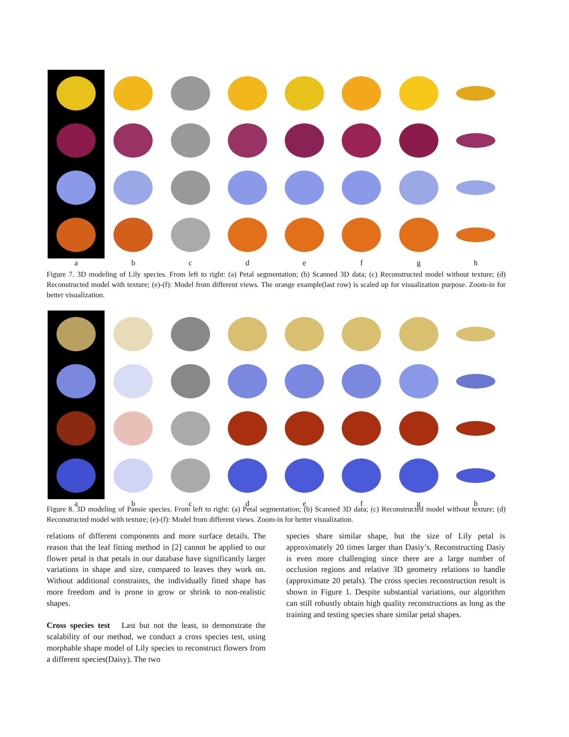a
b
c
d
e
f
g
h
Figure 7. 3D modeling of Lily species. From left to right: (a) Petal segmentation; (b) Scanned 3D data; (c) Reconstructed model without texture; (d) Reconstructed model with texture; (e)-(f): Model from different views. The orange example(last row) is scaled up for visualization purpose. Zoom-in for better visualization.
a
b
c
d
e
f
g
h
Figure 8. 3D modeling of Pansie species. From left to right: (a) Petal segmentation; (b) Scanned 3D data; (c) Reconstructed model without texture; (d) Reconstructed model with texture; (e)-(f): Model from different views. Zoom-in for better visualization.
relations of different components and more surface details. The reason that the leaf fitting method in [2] cannot be applied to our flower petal is that petals in our database have significantly larger variations in shape and size, compared to leaves they work on. Without additional constraints, the individually fitted shape has more freedom and is prone to grow or shrink to non-realistic shapes.
Cross species test Last but not the least, to demonstrate the scalability of our method, we conduct a cross species test, using morphable shape model of Lily species to reconstruct flowers from a different species(Daisy). The two
species share similar shape, but the size of Lily petal is approximately 20 times larger than Dasiy’s. Reconstructing Dasiy is even more challenging since there are a large number of occlusion regions and relative 3D geometry relations to handle (approximate 20 petals). The cross species reconstruction result is shown in Figure 1. Despite substantial variations, our algorithm can still robustly obtain high quality reconstructions as long as the training and testing species share similar petal shapes.